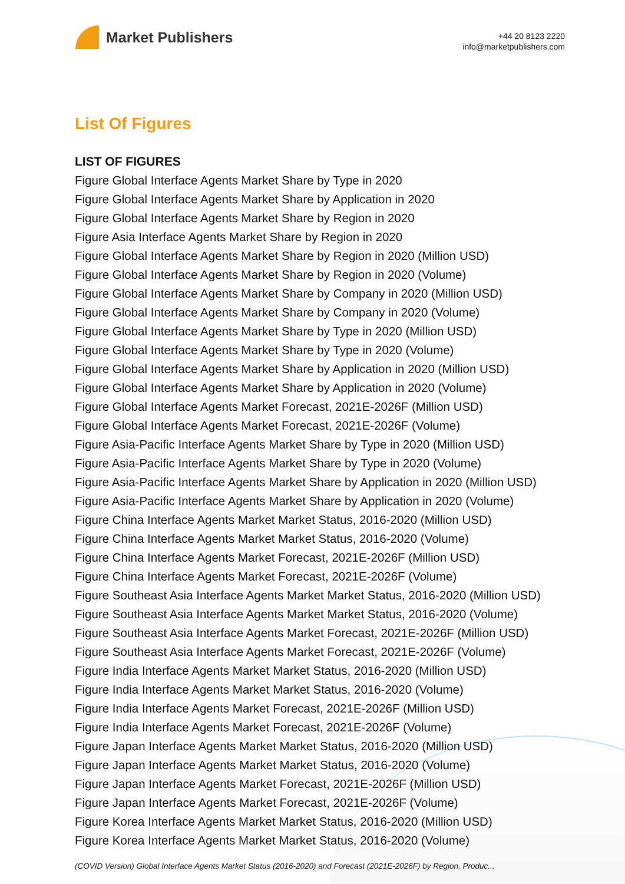Market Publishers
+44 20 8123 2220
info@marketpublishers.com
List Of Figures
LIST OF FIGURES
Figure Global Interface Agents Market Share by Type in 2020
Figure Global Interface Agents Market Share by Application in 2020
Figure Global Interface Agents Market Share by Region in 2020
Figure Asia Interface Agents Market Share by Region in 2020
Figure Global Interface Agents Market Share by Region in 2020 (Million USD)
Figure Global Interface Agents Market Share by Region in 2020 (Volume)
Figure Global Interface Agents Market Share by Company in 2020 (Million USD)
Figure Global Interface Agents Market Share by Company in 2020 (Volume)
Figure Global Interface Agents Market Share by Type in 2020 (Million USD)
Figure Global Interface Agents Market Share by Type in 2020 (Volume)
Figure Global Interface Agents Market Share by Application in 2020 (Million USD)
Figure Global Interface Agents Market Share by Application in 2020 (Volume)
Figure Global Interface Agents Market Forecast, 2021E-2026F (Million USD)
Figure Global Interface Agents Market Forecast, 2021E-2026F (Volume)
Figure Asia-Pacific Interface Agents Market Share by Type in 2020 (Million USD)
Figure Asia-Pacific Interface Agents Market Share by Type in 2020 (Volume)
Figure Asia-Pacific Interface Agents Market Share by Application in 2020 (Million USD)
Figure Asia-Pacific Interface Agents Market Share by Application in 2020 (Volume)
Figure China Interface Agents Market Market Status, 2016-2020 (Million USD)
Figure China Interface Agents Market Market Status, 2016-2020 (Volume)
Figure China Interface Agents Market Forecast, 2021E-2026F (Million USD)
Figure China Interface Agents Market Forecast, 2021E-2026F (Volume)
Figure Southeast Asia Interface Agents Market Market Status, 2016-2020 (Million USD)
Figure Southeast Asia Interface Agents Market Market Status, 2016-2020 (Volume)
Figure Southeast Asia Interface Agents Market Forecast, 2021E-2026F (Million USD)
Figure Southeast Asia Interface Agents Market Forecast, 2021E-2026F (Volume)
Figure India Interface Agents Market Market Status, 2016-2020 (Million USD)
Figure India Interface Agents Market Market Status, 2016-2020 (Volume)
Figure India Interface Agents Market Forecast, 2021E-2026F (Million USD)
Figure India Interface Agents Market Forecast, 2021E-2026F (Volume)
Figure Japan Interface Agents Market Market Status, 2016-2020 (Million USD)
Figure Japan Interface Agents Market Market Status, 2016-2020 (Volume)
Figure Japan Interface Agents Market Forecast, 2021E-2026F (Million USD)
Figure Japan Interface Agents Market Forecast, 2021E-2026F (Volume)
Figure Korea Interface Agents Market Market Status, 2016-2020 (Million USD)
Figure Korea Interface Agents Market Market Status, 2016-2020 (Volume)
(COVID Version) Global Interface Agents Market Status (2016-2020) and Forecast (2021E-2026F) by Region, Produc...